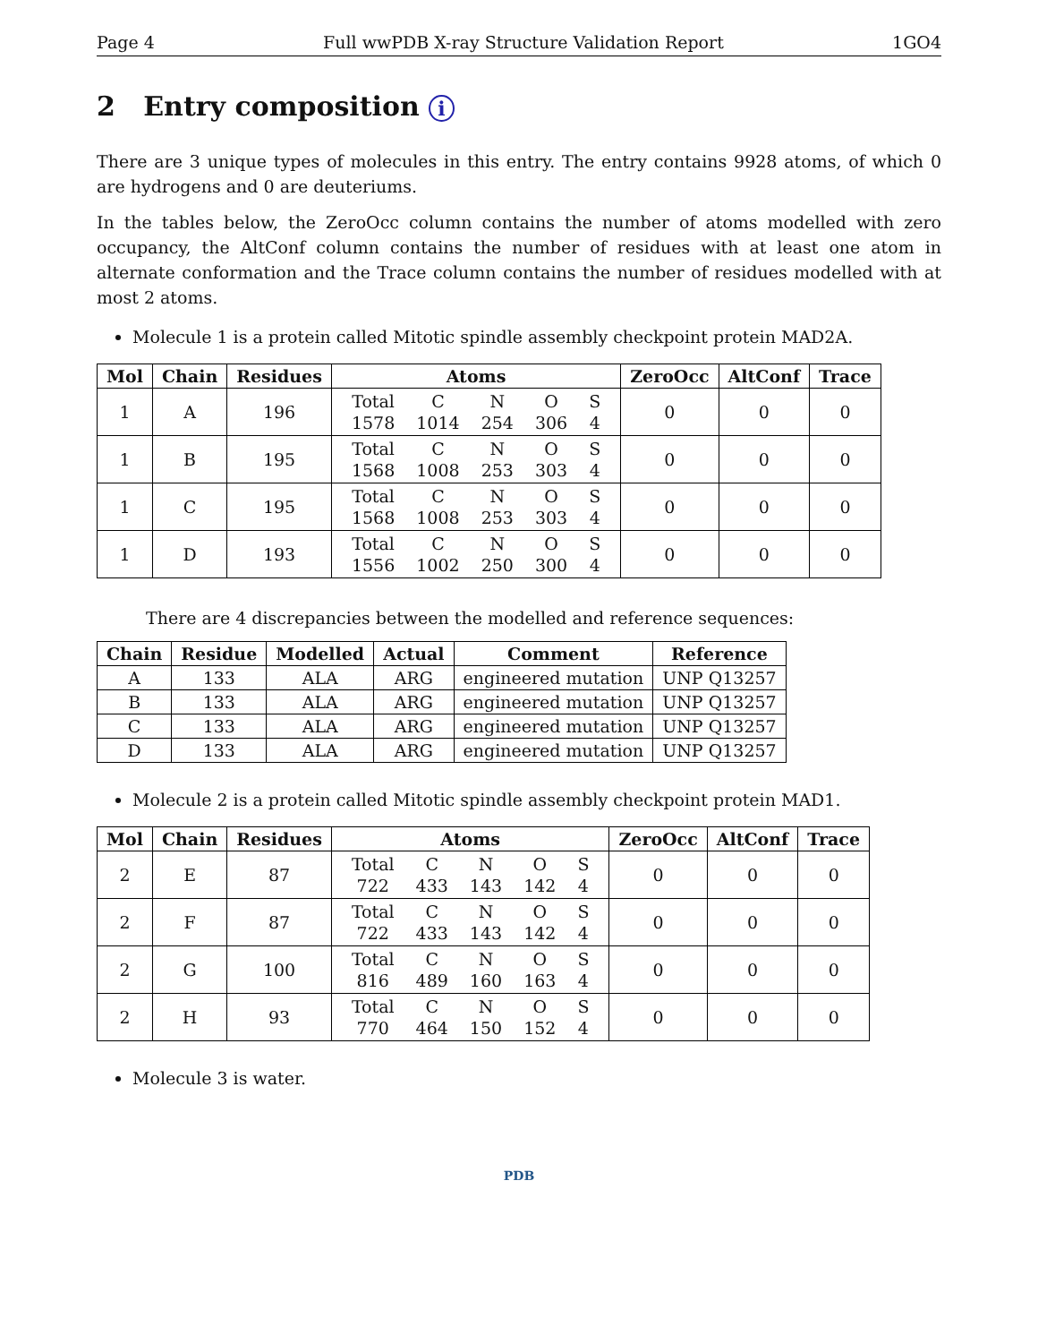Page 4 Full wwPDB X-ray Structure Validation Report 1GO4
2 Entry composition i
There are 3 unique types of molecules in this entry. The entry contains 9928 atoms, of which 0 are hydrogens and 0 are deuteriums.
In the tables below, the ZeroOcc column contains the number of atoms modelled with zero occupancy, the AltConf column contains the number of residues with at least one atom in alternate conformation and the Trace column contains the number of residues modelled with at most 2 atoms.
Molecule 1 is a protein called Mitotic spindle assembly checkpoint protein MAD2A.
| Mol | Chain | Residues | Atoms | ZeroOcc | AltConf | Trace |
| --- | --- | --- | --- | --- | --- | --- |
| 1 | A | 196 | / Total / C / N / O / S / / 1578 / 1014 / 254 / 306 / 4 / | 0 | 0 | 0 |
| 1 | B | 195 | / Total / C / N / O / S / / 1568 / 1008 / 253 / 303 / 4 / | 0 | 0 | 0 |
| 1 | C | 195 | / Total / C / N / O / S / / 1568 / 1008 / 253 / 303 / 4 / | 0 | 0 | 0 |
| 1 | D | 193 | / Total / C / N / O / S / / 1556 / 1002 / 250 / 300 / 4 / | 0 | 0 | 0 |
There are 4 discrepancies between the modelled and reference sequences:
| Chain | Residue | Modelled | Actual | Comment | Reference |
| --- | --- | --- | --- | --- | --- |
| A | 133 | ALA | ARG | engineered mutation | UNP Q13257 |
| B | 133 | ALA | ARG | engineered mutation | UNP Q13257 |
| C | 133 | ALA | ARG | engineered mutation | UNP Q13257 |
| D | 133 | ALA | ARG | engineered mutation | UNP Q13257 |
Molecule 2 is a protein called Mitotic spindle assembly checkpoint protein MAD1.
| Mol | Chain | Residues | Atoms | ZeroOcc | AltConf | Trace |
| --- | --- | --- | --- | --- | --- | --- |
| 2 | E | 87 | / Total / C / N / O / S / / 722 / 433 / 143 / 142 / 4 / | 0 | 0 | 0 |
| 2 | F | 87 | / Total / C / N / O / S / / 722 / 433 / 143 / 142 / 4 / | 0 | 0 | 0 |
| 2 | G | 100 | / Total / C / N / O / S / / 816 / 489 / 160 / 163 / 4 / | 0 | 0 | 0 |
| 2 | H | 93 | / Total / C / N / O / S / / 770 / 464 / 150 / 152 / 4 / | 0 | 0 | 0 |
Molecule 3 is water.
PDB